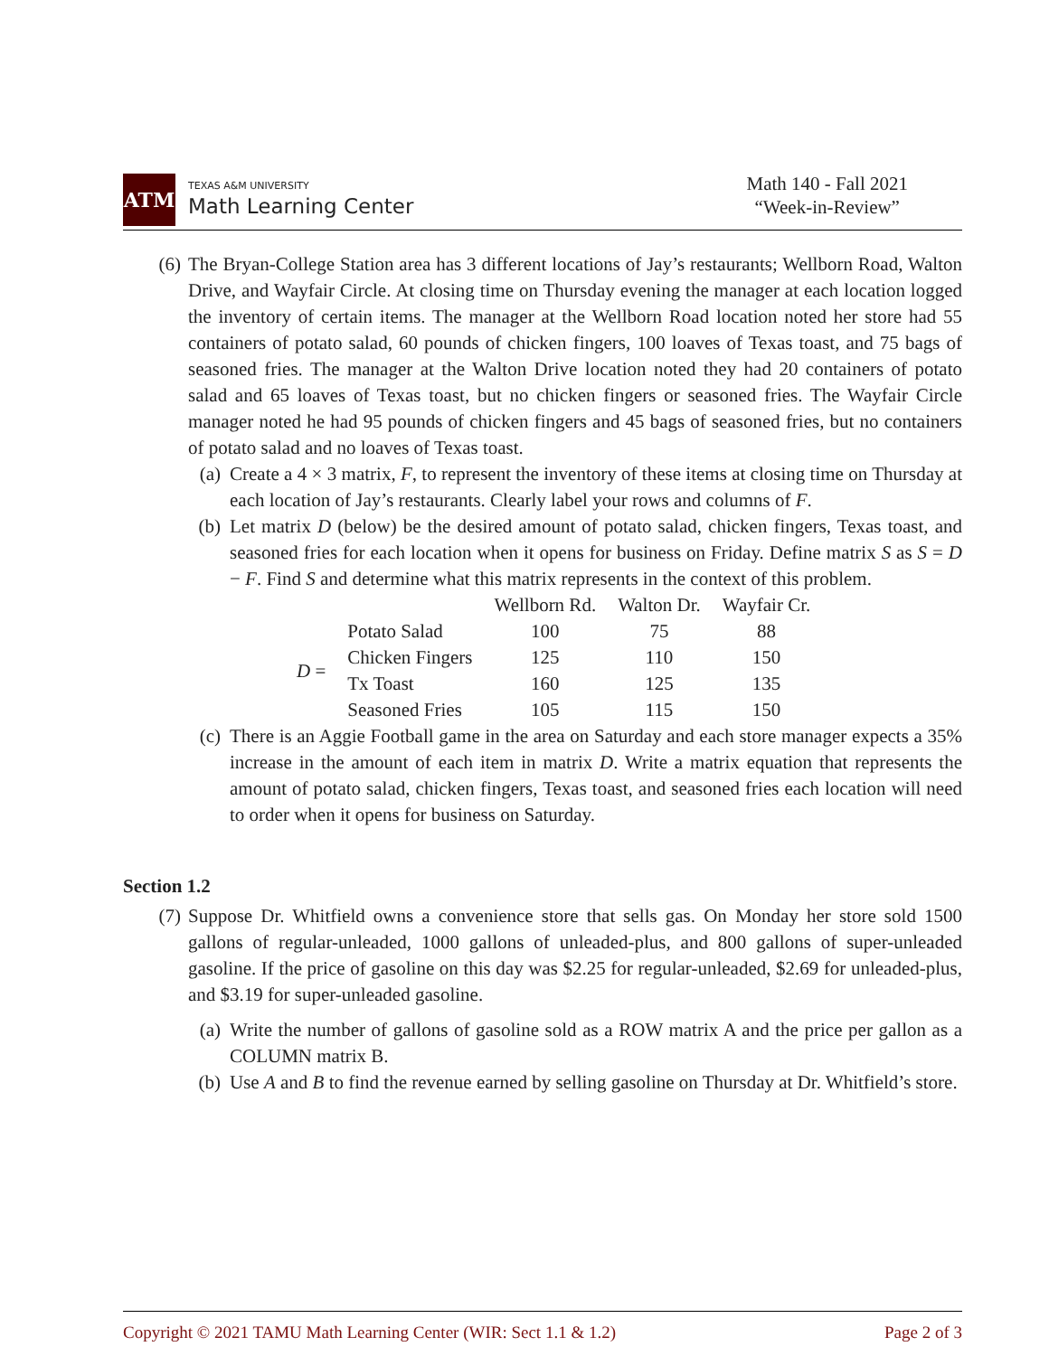ATM
TEXAS A&M UNIVERSITY
Math Learning Center
Math 140 - Fall 2021
“Week-in-Review”
(6) The Bryan-College Station area has 3 different locations of Jay’s restaurants; Wellborn Road, Walton Drive, and Wayfair Circle. At closing time on Thursday evening the manager at each location logged the inventory of certain items. The manager at the Wellborn Road location noted her store had 55 containers of potato salad, 60 pounds of chicken fingers, 100 loaves of Texas toast, and 75 bags of seasoned fries. The manager at the Walton Drive location noted they had 20 containers of potato salad and 65 loaves of Texas toast, but no chicken fingers or seasoned fries. The Wayfair Circle manager noted he had 95 pounds of chicken fingers and 45 bags of seasoned fries, but no containers of potato salad and no loaves of Texas toast.
(a) Create a 4 × 3 matrix, F, to represent the inventory of these items at closing time on Thursday at each location of Jay’s restaurants. Clearly label your rows and columns of F.
(b) Let matrix D (below) be the desired amount of potato salad, chicken fingers, Texas toast, and seasoned fries for each location when it opens for business on Friday. Define matrix S as S = D − F. Find S and determine what this matrix represents in the context of this problem.
| | | Wellborn Rd. | Walton Dr. | Wayfair Cr. |
| --- | --- | --- | --- | --- |
| D = | Potato Salad | 100 | 75 | 88 |
| | Chicken Fingers | 125 | 110 | 150 |
| | Tx Toast | 160 | 125 | 135 |
| | Seasoned Fries | 105 | 115 | 150 |
(c) There is an Aggie Football game in the area on Saturday and each store manager expects a 35% increase in the amount of each item in matrix D. Write a matrix equation that represents the amount of potato salad, chicken fingers, Texas toast, and seasoned fries each location will need to order when it opens for business on Saturday.
Section 1.2
(7) Suppose Dr. Whitfield owns a convenience store that sells gas. On Monday her store sold 1500 gallons of regular-unleaded, 1000 gallons of unleaded-plus, and 800 gallons of super-unleaded gasoline. If the price of gasoline on this day was $2.25 for regular-unleaded, $2.69 for unleaded-plus, and $3.19 for super-unleaded gasoline.
(a) Write the number of gallons of gasoline sold as a ROW matrix A and the price per gallon as a COLUMN matrix B.
(b) Use A and B to find the revenue earned by selling gasoline on Thursday at Dr. Whitfield’s store.
Copyright © 2021 TAMU Math Learning Center (WIR: Sect 1.1 & 1.2) Page 2 of 3